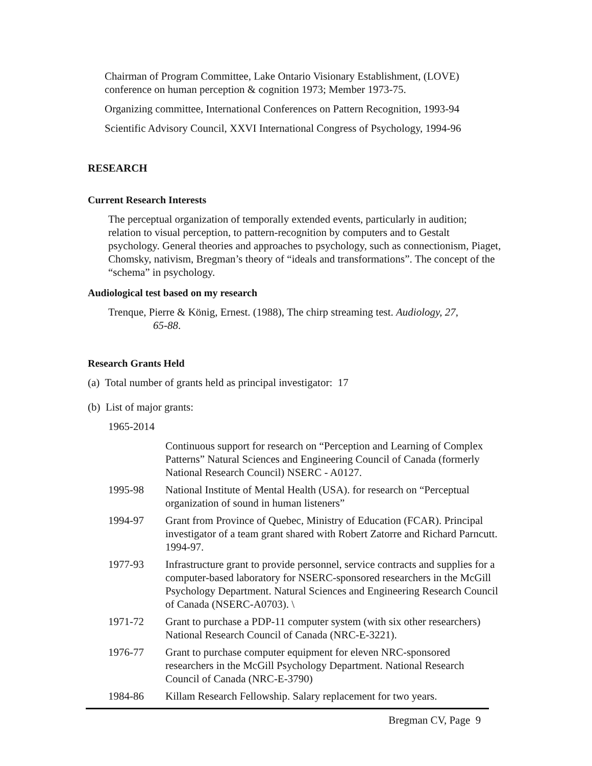Chairman of Program Committee, Lake Ontario Visionary Establishment, (LOVE) conference on human perception & cognition 1973; Member 1973-75.
Organizing committee, International Conferences on Pattern Recognition, 1993-94
Scientific Advisory Council, XXVI International Congress of Psychology, 1994-96
RESEARCH
Current Research Interests
The perceptual organization of temporally extended events, particularly in audition; relation to visual perception, to pattern-recognition by computers and to Gestalt psychology. General theories and approaches to psychology, such as connectionism, Piaget, Chomsky, nativism, Bregman’s theory of “ideals and transformations”. The concept of the “schema” in psychology.
Audiological test based on my research
Trenque, Pierre & König, Ernest. (1988), The chirp streaming test. Audiology, 27,
65-88.
Research Grants Held
(a) Total number of grants held as principal investigator: 17
(b) List of major grants:
1965-2014
Continuous support for research on “Perception and Learning of Complex Patterns” Natural Sciences and Engineering Council of Canada (formerly National Research Council) NSERC - A0127.
1995-98 National Institute of Mental Health (USA). for research on “Perceptual organization of sound in human listeners”
1994-97 Grant from Province of Quebec, Ministry of Education (FCAR). Principal investigator of a team grant shared with Robert Zatorre and Richard Parncutt. 1994-97.
1977-93 Infrastructure grant to provide personnel, service contracts and supplies for a computer-based laboratory for NSERC-sponsored researchers in the McGill Psychology Department. Natural Sciences and Engineering Research Council of Canada (NSERC-A0703). \
1971-72 Grant to purchase a PDP-11 computer system (with six other researchers) National Research Council of Canada (NRC-E-3221).
1976-77 Grant to purchase computer equipment for eleven NRC-sponsored researchers in the McGill Psychology Department. National Research Council of Canada (NRC-E-3790)
1984-86 Killam Research Fellowship. Salary replacement for two years.
Bregman CV, Page 9